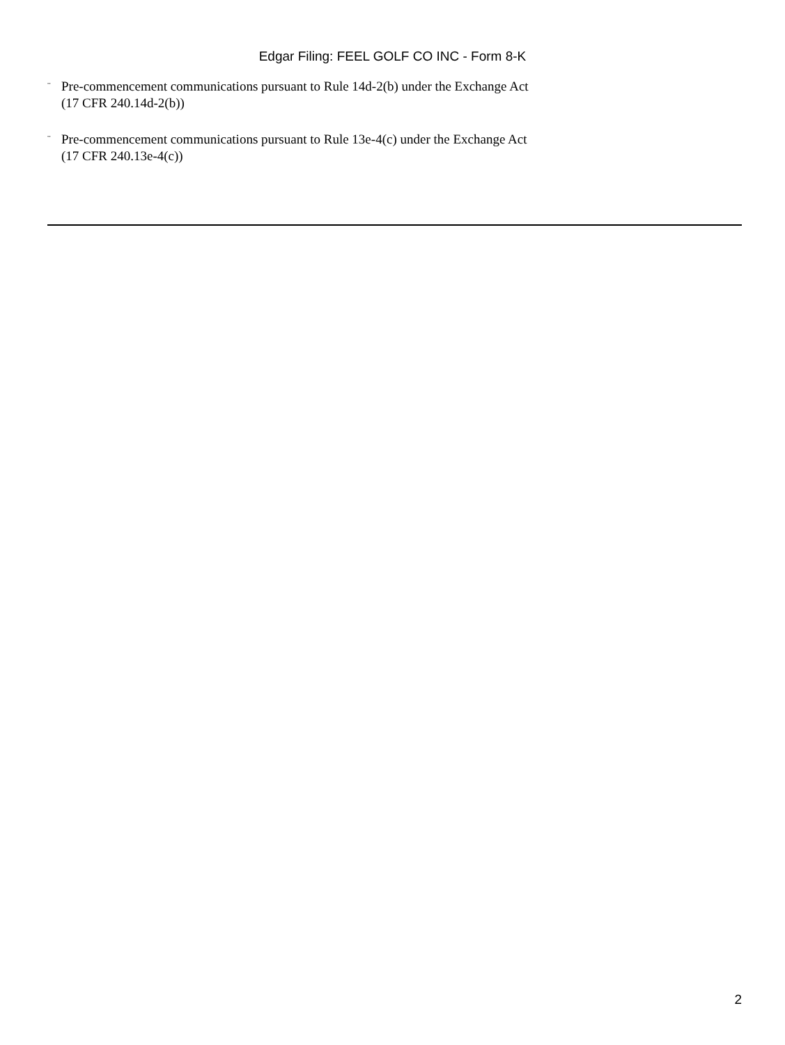Edgar Filing: FEEL GOLF CO INC - Form 8-K
¨ Pre-commencement communications pursuant to Rule 14d-2(b) under the Exchange Act
(17 CFR 240.14d-2(b))
¨ Pre-commencement communications pursuant to Rule 13e-4(c) under the Exchange Act
(17 CFR 240.13e-4(c))
2